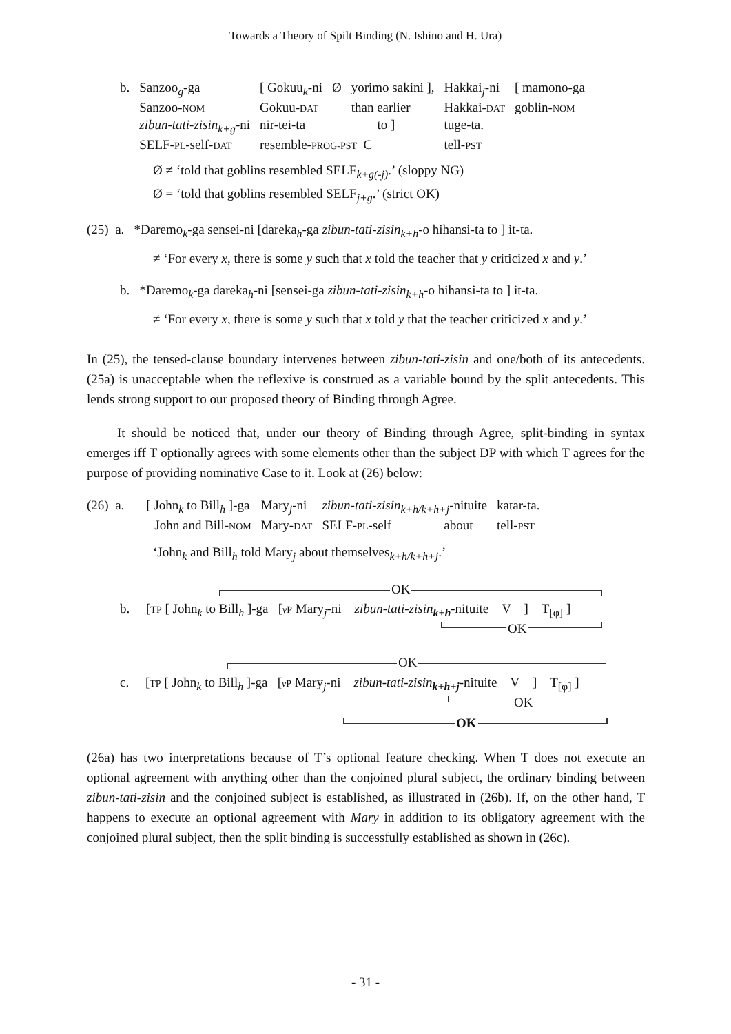Towards a Theory of Spilt Binding (N. Ishino and H. Ura)
| b. | Sanzoo<sub>g</sub>-ga | [ Gokuu<sub>k</sub>-ni | Ø | yorimo sakini ], | Hakkai<sub>j</sub>-ni | [ mamono-ga |
| | Sanzoo- NOM | Gokuu- DAT | | than earlier | Hakkai- DAT | goblin- NOM |
| | zibun-tati-zisin<sub>k+g</sub>-ni | nir-tei-ta to ] | | | tuge-ta. | |
| | SELF- PL -self- DAT | resemble- PROG-PST C | | | tell- PST | |
Ø ≠ ‘told that goblins resembled SELF<sub>k+g(-j)</sub>.’ (sloppy NG)
Ø = ‘told that goblins resembled SELF<sub>j+g</sub>.’ (strict OK)
(25) a. *Daremo<sub>k</sub>-ga sensei-ni [dareka<sub>h</sub>-ga zibun-tati-zisin<sub>k+h</sub>-o hihansi-ta to ] it-ta.
≠ ‘For every x, there is some y such that x told the teacher that y criticized x and y.’
b. *Daremo<sub>k</sub>-ga dareka<sub>h</sub>-ni [sensei-ga zibun-tati-zisin<sub>k+h</sub>-o hihansi-ta to ] it-ta.
≠ ‘For every x, there is some y such that x told y that the teacher criticized x and y.’
In (25), the tensed-clause boundary intervenes between zibun-tati-zisin and one/both of its antecedents. (25a) is unacceptable when the reflexive is construed as a variable bound by the split antecedents. This lends strong support to our proposed theory of Binding through Agree.
It should be noticed that, under our theory of Binding through Agree, split-binding in syntax emerges iff T optionally agrees with some elements other than the subject DP with which T agrees for the purpose of providing nominative Case to it. Look at (26) below:
| (26) a. | [ John<sub>k</sub> to Bill<sub>h</sub> ]-ga | Mary<sub>j</sub>-ni | zibun-tati-zisin<sub>k+h/k+h+j</sub>-nituite | katar-ta. |
| | John and Bill- NOM | Mary- DAT | SELF- PL -self about | tell- PST |
‘John<sub>k</sub> and Bill<sub>h</sub> told Mary<sub>j</sub> about themselves<sub>k+h/k+h+j</sub>.’
OK
b. [TP [ John<sub>k</sub> to Bill<sub>h</sub> ]-ga [v P Mary<sub>j</sub>-ni zibun-tati-zisin<sub>k+h</sub>-nituite V ] T<sub>[φ]</sub> ]
OK
OK
c. [TP [ John<sub>k</sub> to Bill<sub>h</sub> ]-ga [v P Mary<sub>j</sub>-ni zibun-tati-zisin<sub>k+h+j</sub>-nituite V ] T<sub>[φ]</sub> ]
OK
OK
(26a) has two interpretations because of T’s optional feature checking. When T does not execute an optional agreement with anything other than the conjoined plural subject, the ordinary binding between zibun-tati-zisin and the conjoined subject is established, as illustrated in (26b). If, on the other hand, T happens to execute an optional agreement with Mary in addition to its obligatory agreement with the conjoined plural subject, then the split binding is successfully established as shown in (26c).
- 31 -